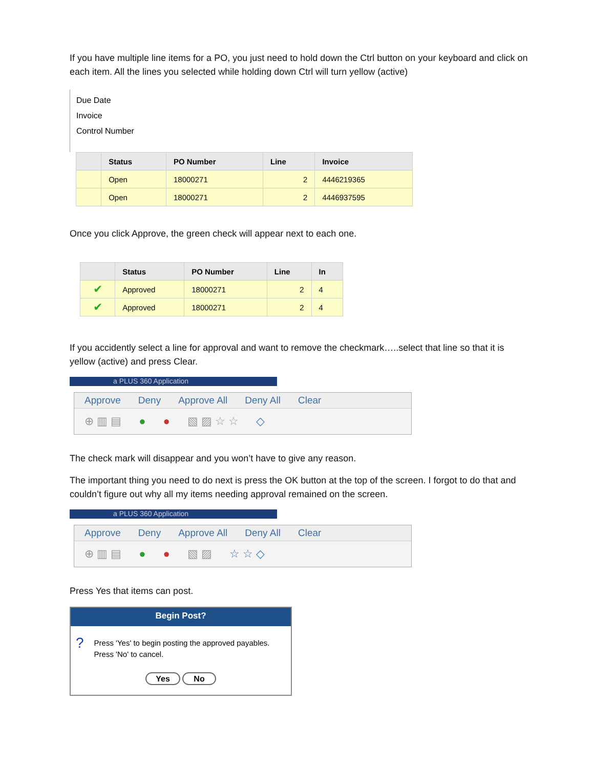If you have multiple line items for a PO, you just need to hold down the Ctrl button on your keyboard and click on each item. All the lines you selected while holding down Ctrl will turn yellow (active)
Due Date
Invoice
Control Number
| | Status | PO Number | Line | Invoice |
| --- | --- | --- | --- | --- |
| | Open | 18000271 | 2 | 4446219365 |
| | Open | 18000271 | 2 | 4446937595 |
Once you click Approve, the green check will appear next to each one.
| | Status | PO Number | Line | In |
| --- | --- | --- | --- | --- |
| ✔ | Approved | 18000271 | 2 | 4 |
| ✔ | Approved | 18000271 | 2 | 4 |
If you accidently select a line for approval and want to remove the checkmark…..select that line so that it is yellow (active) and press Clear.
a PLUS 360 Application
Approve Deny Approve All Deny All Clear
⊕ ▥ ▤ ● ● ▧ ▨ ☆ ☆ ◇
The check mark will disappear and you won’t have to give any reason.
The important thing you need to do next is press the OK button at the top of the screen. I forgot to do that and couldn’t figure out why all my items needing approval remained on the screen.
a PLUS 360 Application
Approve Deny Approve All Deny All Clear
⊕ ▥ ▤ ● ● ▧ ▨ ☆ ☆ ◇
Press Yes that items can post.
Begin Post?
?
Press 'Yes' to begin posting the approved payables.
Press 'No' to cancel.
Yes No